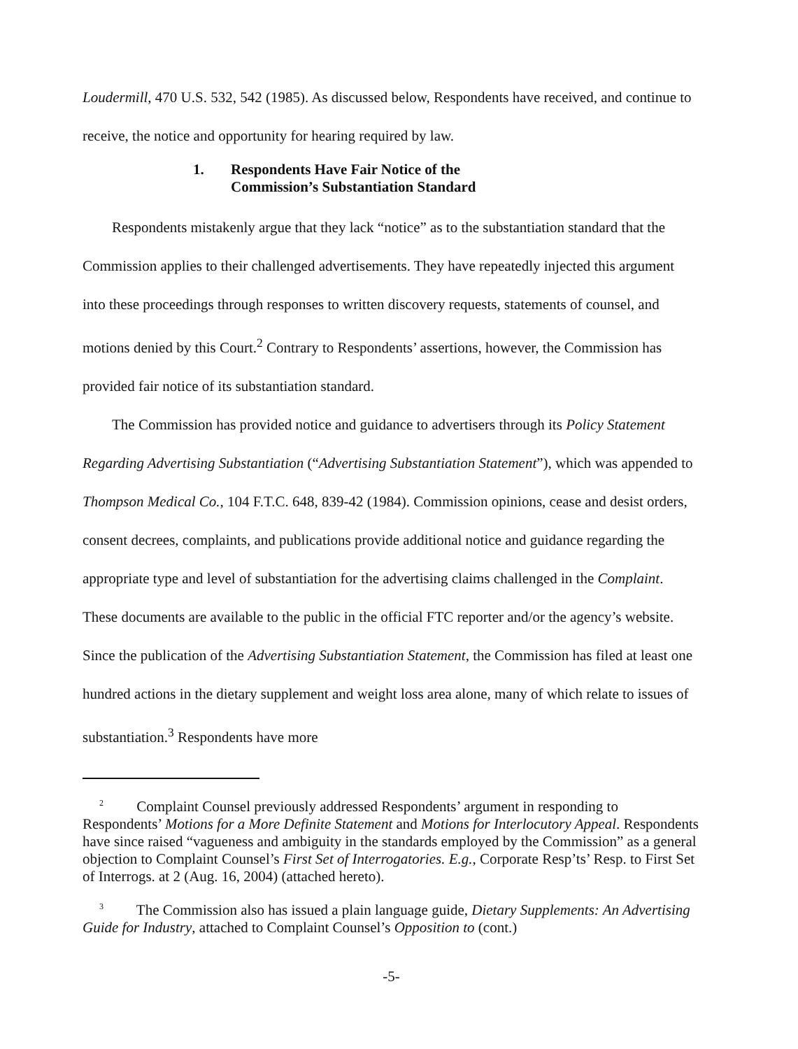Loudermill, 470 U.S. 532, 542 (1985). As discussed below, Respondents have received, and continue to receive, the notice and opportunity for hearing required by law.
1. Respondents Have Fair Notice of the
Commission’s Substantiation Standard
Respondents mistakenly argue that they lack “notice” as to the substantiation standard that the Commission applies to their challenged advertisements. They have repeatedly injected this argument into these proceedings through responses to written discovery requests, statements of counsel, and motions denied by this Court.<sup>2</sup> Contrary to Respondents’ assertions, however, the Commission has provided fair notice of its substantiation standard.
The Commission has provided notice and guidance to advertisers through its Policy Statement Regarding Advertising Substantiation (“Advertising Substantiation Statement”), which was appended to Thompson Medical Co., 104 F.T.C. 648, 839-42 (1984). Commission opinions, cease and desist orders, consent decrees, complaints, and publications provide additional notice and guidance regarding the appropriate type and level of substantiation for the advertising claims challenged in the Complaint. These documents are available to the public in the official FTC reporter and/or the agency’s website. Since the publication of the Advertising Substantiation Statement, the Commission has filed at least one hundred actions in the dietary supplement and weight loss area alone, many of which relate to issues of substantiation.<sup>3</sup> Respondents have more
<sup>2</sup> Complaint Counsel previously addressed Respondents’ argument in responding to Respondents’ Motions for a More Definite Statement and Motions for Interlocutory Appeal. Respondents have since raised “vagueness and ambiguity in the standards employed by the Commission” as a general objection to Complaint Counsel’s First Set of Interrogatories. E.g., Corporate Resp’ts’ Resp. to First Set of Interrogs. at 2 (Aug. 16, 2004) (attached hereto).
<sup>3</sup> The Commission also has issued a plain language guide, Dietary Supplements: An Advertising Guide for Industry, attached to Complaint Counsel’s Opposition to (cont.)
-5-